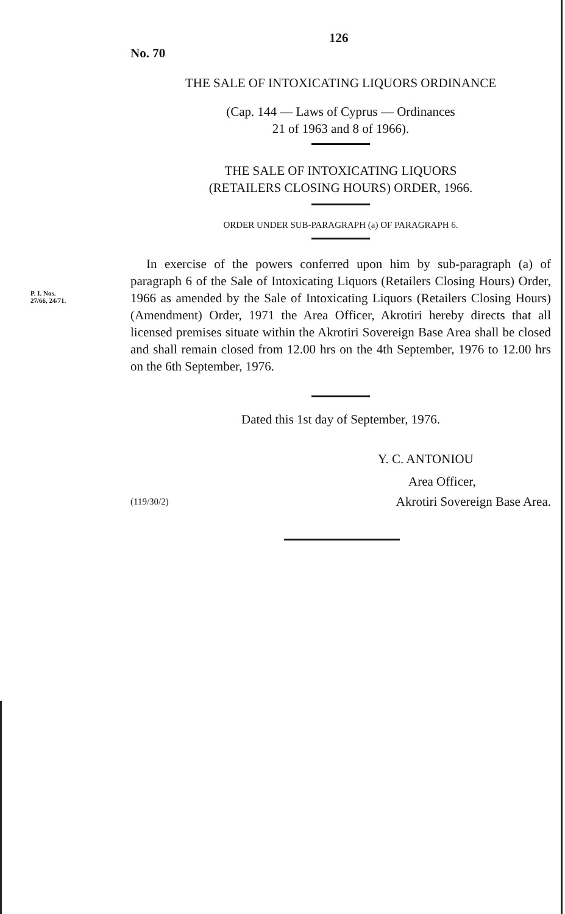126
No. 70
THE SALE OF INTOXICATING LIQUORS ORDINANCE
(Cap. 144 — Laws of Cyprus — Ordinances
21 of 1963 and 8 of 1966).
THE SALE OF INTOXICATING LIQUORS
(RETAILERS CLOSING HOURS) ORDER, 1966.
ORDER UNDER SUB-PARAGRAPH (a) OF PARAGRAPH 6.
P. I. Nos.
27/66, 24/71.
In exercise of the powers conferred upon him by sub-paragraph (a) of paragraph 6 of the Sale of Intoxicating Liquors (Retailers Closing Hours) Order, 1966 as amended by the Sale of Intoxicating Liquors (Retailers Closing Hours) (Amendment) Order, 1971 the Area Officer, Akrotiri hereby directs that all licensed premises situate within the Akrotiri Sovereign Base Area shall be closed and shall remain closed from 12.00 hrs on the 4th September, 1976 to 12.00 hrs on the 6th September, 1976.
Dated this 1st day of September, 1976.
Y. C. ANTONIOU
Area Officer,
(119/30/2) Akrotiri Sovereign Base Area.